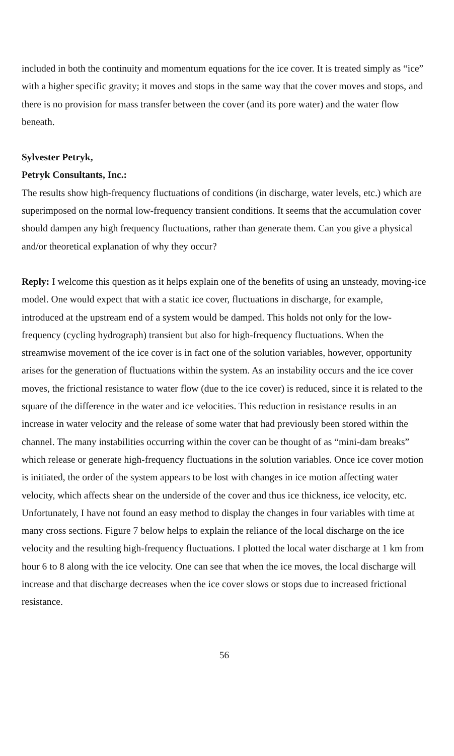included in both the continuity and momentum equations for the ice cover. It is treated simply as “ice” with a higher specific gravity; it moves and stops in the same way that the cover moves and stops, and there is no provision for mass transfer between the cover (and its pore water) and the water flow beneath.
Sylvester Petryk,
Petryk Consultants, Inc.:
The results show high-frequency fluctuations of conditions (in discharge, water levels, etc.) which are superimposed on the normal low-frequency transient conditions. It seems that the accumulation cover should dampen any high frequency fluctuations, rather than generate them. Can you give a physical and/or theoretical explanation of why they occur?
Reply: I welcome this question as it helps explain one of the benefits of using an unsteady, moving-ice model. One would expect that with a static ice cover, fluctuations in discharge, for example, introduced at the upstream end of a system would be damped. This holds not only for the low-frequency (cycling hydrograph) transient but also for high-frequency fluctuations. When the streamwise movement of the ice cover is in fact one of the solution variables, however, opportunity arises for the generation of fluctuations within the system. As an instability occurs and the ice cover moves, the frictional resistance to water flow (due to the ice cover) is reduced, since it is related to the square of the difference in the water and ice velocities. This reduction in resistance results in an increase in water velocity and the release of some water that had previously been stored within the channel. The many instabilities occurring within the cover can be thought of as “mini-dam breaks” which release or generate high-frequency fluctuations in the solution variables. Once ice cover motion is initiated, the order of the system appears to be lost with changes in ice motion affecting water velocity, which affects shear on the underside of the cover and thus ice thickness, ice velocity, etc. Unfortunately, I have not found an easy method to display the changes in four variables with time at many cross sections. Figure 7 below helps to explain the reliance of the local discharge on the ice velocity and the resulting high-frequency fluctuations. I plotted the local water discharge at 1 km from hour 6 to 8 along with the ice velocity. One can see that when the ice moves, the local discharge will increase and that discharge decreases when the ice cover slows or stops due to increased frictional resistance.
56